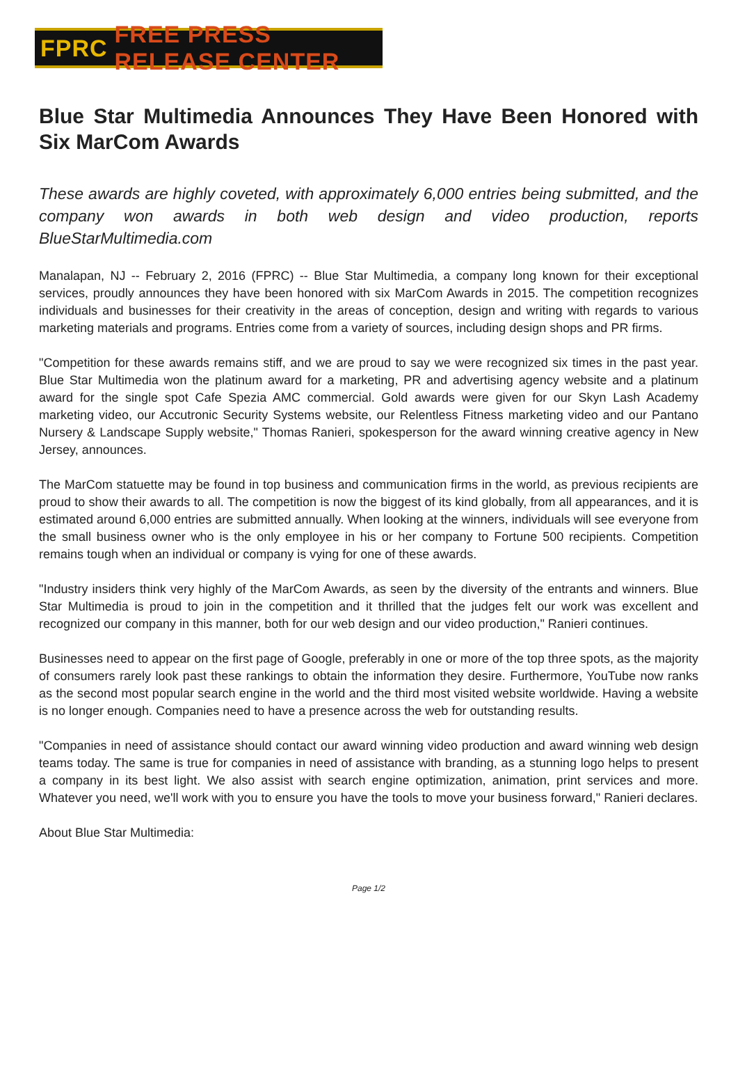FPRC FREE PRESS RELEASE CENTER
Blue Star Multimedia Announces They Have Been Honored with Six MarCom Awards
These awards are highly coveted, with approximately 6,000 entries being submitted, and the company won awards in both web design and video production, reports BlueStarMultimedia.com
Manalapan, NJ -- February 2, 2016 (FPRC) -- Blue Star Multimedia, a company long known for their exceptional services, proudly announces they have been honored with six MarCom Awards in 2015. The competition recognizes individuals and businesses for their creativity in the areas of conception, design and writing with regards to various marketing materials and programs. Entries come from a variety of sources, including design shops and PR firms.
"Competition for these awards remains stiff, and we are proud to say we were recognized six times in the past year. Blue Star Multimedia won the platinum award for a marketing, PR and advertising agency website and a platinum award for the single spot Cafe Spezia AMC commercial. Gold awards were given for our Skyn Lash Academy marketing video, our Accutronic Security Systems website, our Relentless Fitness marketing video and our Pantano Nursery & Landscape Supply website," Thomas Ranieri, spokesperson for the award winning creative agency in New Jersey, announces.
The MarCom statuette may be found in top business and communication firms in the world, as previous recipients are proud to show their awards to all. The competition is now the biggest of its kind globally, from all appearances, and it is estimated around 6,000 entries are submitted annually. When looking at the winners, individuals will see everyone from the small business owner who is the only employee in his or her company to Fortune 500 recipients. Competition remains tough when an individual or company is vying for one of these awards.
"Industry insiders think very highly of the MarCom Awards, as seen by the diversity of the entrants and winners. Blue Star Multimedia is proud to join in the competition and it thrilled that the judges felt our work was excellent and recognized our company in this manner, both for our web design and our video production," Ranieri continues.
Businesses need to appear on the first page of Google, preferably in one or more of the top three spots, as the majority of consumers rarely look past these rankings to obtain the information they desire. Furthermore, YouTube now ranks as the second most popular search engine in the world and the third most visited website worldwide. Having a website is no longer enough. Companies need to have a presence across the web for outstanding results.
"Companies in need of assistance should contact our award winning video production and award winning web design teams today. The same is true for companies in need of assistance with branding, as a stunning logo helps to present a company in its best light. We also assist with search engine optimization, animation, print services and more. Whatever you need, we'll work with you to ensure you have the tools to move your business forward," Ranieri declares.
About Blue Star Multimedia:
Page 1/2